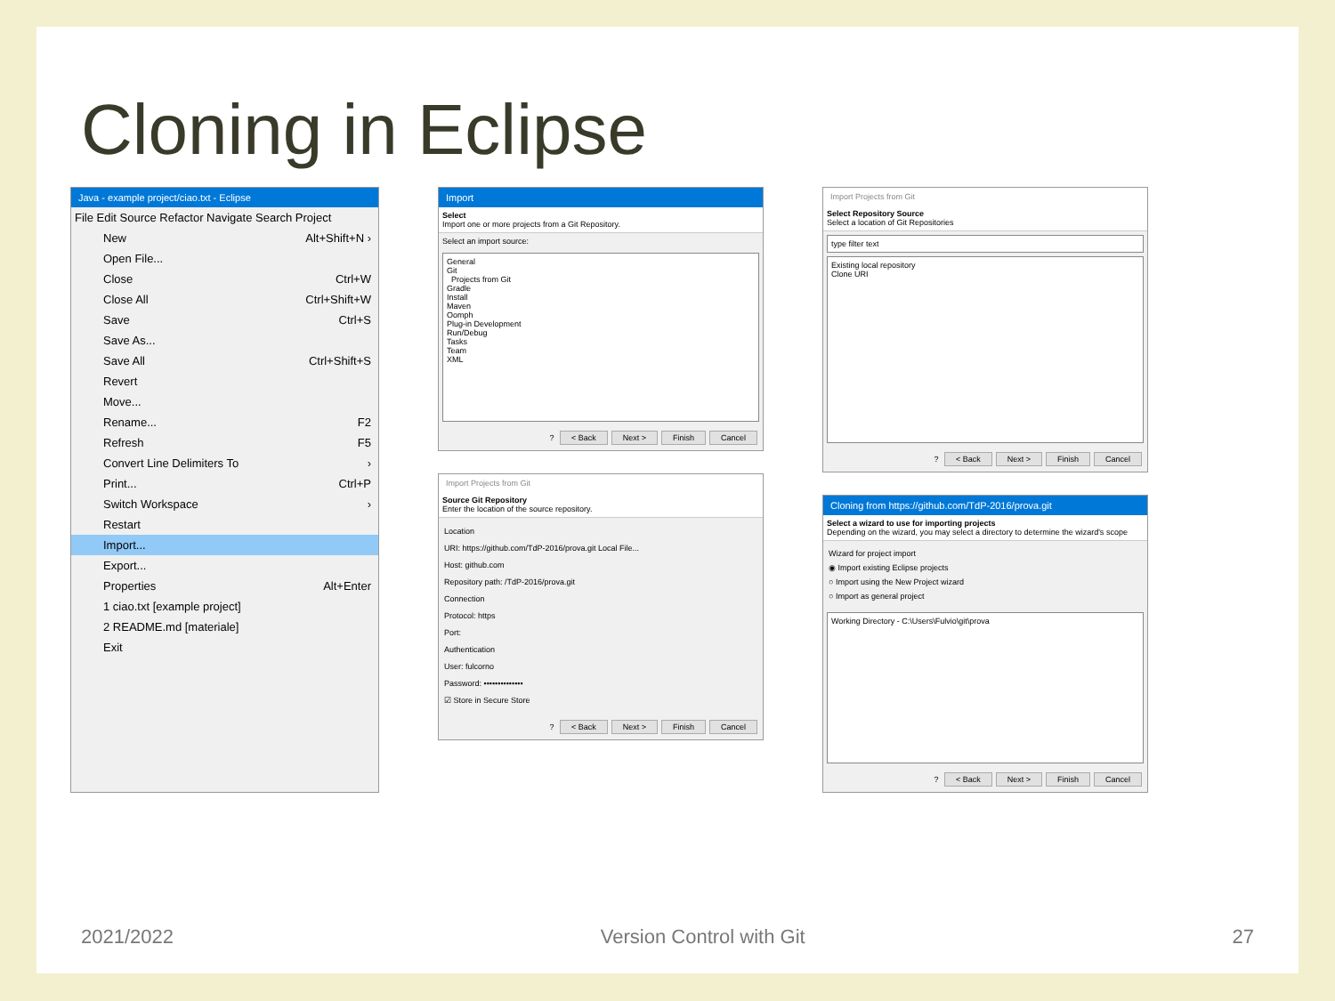Cloning in Eclipse
Java - example project/ciao.txt - Eclipse
File Edit Source Refactor Navigate Search Project
New Alt+Shift+N ›
Open File...
Close Ctrl+W
Close All Ctrl+Shift+W
Save Ctrl+S
Save As...
Save All Ctrl+Shift+S
Revert
Move...
Rename... F2
Refresh F5
Convert Line Delimiters To ›
Print... Ctrl+P
Switch Workspace ›
Restart
Import...
Export...
Properties Alt+Enter
1 ciao.txt [example project]
2 README.md [materiale]
Exit
Import
Select
Import one or more projects from a Git Repository.
Select an import source:
General
Git
Projects from Git
Gradle
Install
Maven
Oomph
Plug-in Development
Run/Debug
Tasks
Team
XML
? < Back Next > Finish Cancel
Import Projects from Git
Source Git Repository
Enter the location of the source repository.
Location
URI: https://github.com/TdP-2016/prova.git Local File...
Host: github.com
Repository path: /TdP-2016/prova.git
Connection
Protocol: https
Port:
Authentication
User: fulcorno
Password: ••••••••••••••
☑ Store in Secure Store
? < Back Next > Finish Cancel
Import Projects from Git
Select Repository Source
Select a location of Git Repositories
type filter text
Existing local repository
Clone URI
? < Back Next > Finish Cancel
Cloning from https://github.com/TdP-2016/prova.git
Select a wizard to use for importing projects
Depending on the wizard, you may select a directory to determine the wizard's scope
Wizard for project import
◉ Import existing Eclipse projects
○ Import using the New Project wizard
○ Import as general project
Working Directory - C:\Users\Fulvio\git\prova
? < Back Next > Finish Cancel
2021/2022 Version Control with Git 27